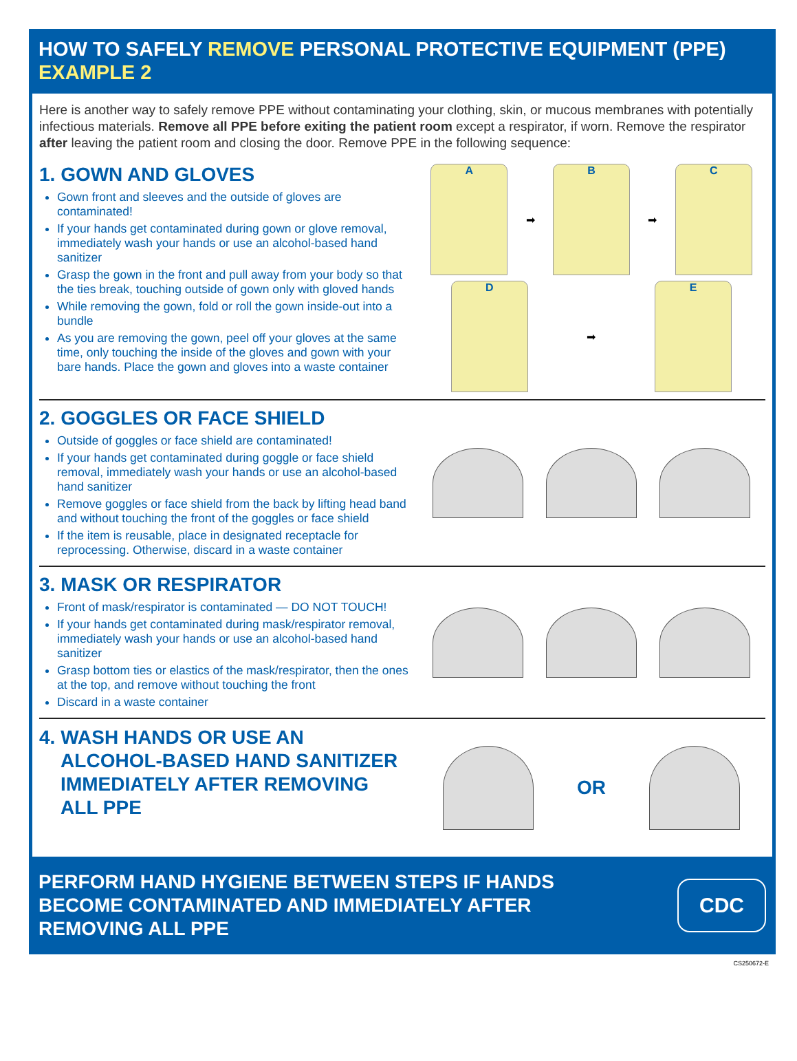HOW TO SAFELY REMOVE PERSONAL PROTECTIVE EQUIPMENT (PPE)
EXAMPLE 2
Here is another way to safely remove PPE without contaminating your clothing, skin, or mucous membranes with potentially infectious materials. Remove all PPE before exiting the patient room except a respirator, if worn. Remove the respirator after leaving the patient room and closing the door. Remove PPE in the following sequence:
1. GOWN AND GLOVES
Gown front and sleeves and the outside of gloves are contaminated!
If your hands get contaminated during gown or glove removal, immediately wash your hands or use an alcohol-based hand sanitizer
Grasp the gown in the front and pull away from your body so that the ties break, touching outside of gown only with gloved hands
While removing the gown, fold or roll the gown inside-out into a bundle
As you are removing the gown, peel off your gloves at the same time, only touching the inside of the gloves and gown with your bare hands. Place the gown and gloves into a waste container
A
➡
B
➡
C
D
➡
E
2. GOGGLES OR FACE SHIELD
Outside of goggles or face shield are contaminated!
If your hands get contaminated during goggle or face shield removal, immediately wash your hands or use an alcohol-based hand sanitizer
Remove goggles or face shield from the back by lifting head band and without touching the front of the goggles or face shield
If the item is reusable, place in designated receptacle for reprocessing. Otherwise, discard in a waste container
3. MASK OR RESPIRATOR
Front of mask/respirator is contaminated — DO NOT TOUCH!
If your hands get contaminated during mask/respirator removal, immediately wash your hands or use an alcohol-based hand sanitizer
Grasp bottom ties or elastics of the mask/respirator, then the ones at the top, and remove without touching the front
Discard in a waste container
4. WASH HANDS OR USE AN
ALCOHOL-BASED HAND SANITIZER
IMMEDIATELY AFTER REMOVING
ALL PPE
OR
PERFORM HAND HYGIENE BETWEEN STEPS IF HANDS
BECOME CONTAMINATED AND IMMEDIATELY AFTER
REMOVING ALL PPE
CDC
CS250672-E